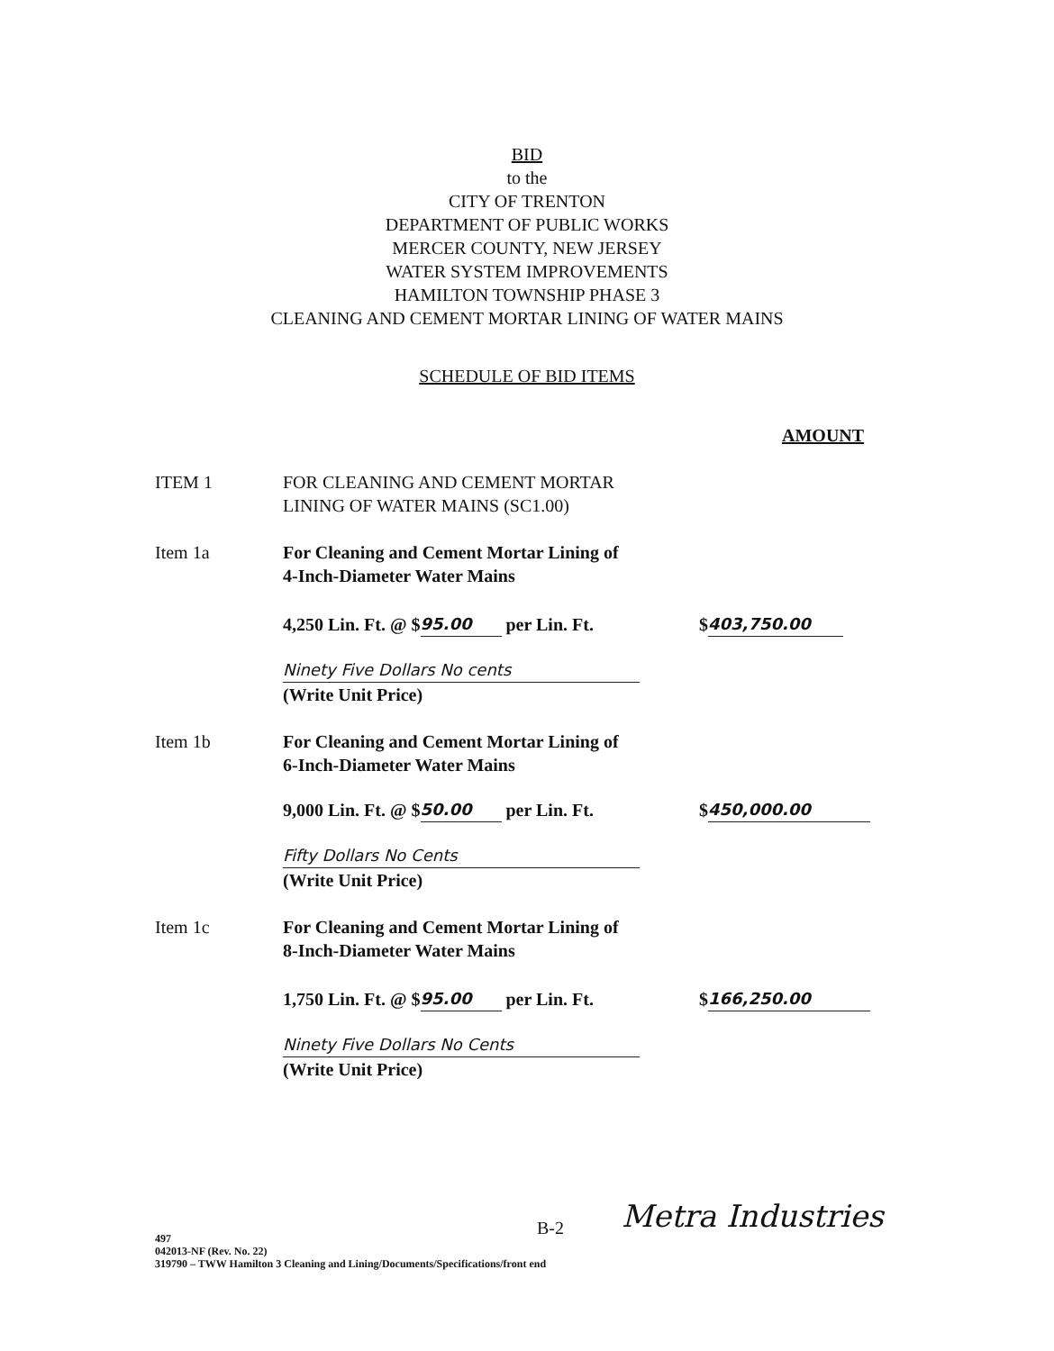BID
to the
CITY OF TRENTON
DEPARTMENT OF PUBLIC WORKS
MERCER COUNTY, NEW JERSEY
WATER SYSTEM IMPROVEMENTS
HAMILTON TOWNSHIP PHASE 3
CLEANING AND CEMENT MORTAR LINING OF WATER MAINS
SCHEDULE OF BID ITEMS
AMOUNT
ITEM 1 FOR CLEANING AND CEMENT MORTAR
LINING OF WATER MAINS (SC1.00)
Item 1a For Cleaning and Cement Mortar Lining of
4-Inch-Diameter Water Mains
4,250 Lin. Ft. @ $ 95.00 per Lin. Ft.
$ 403,750.00
Ninety Five Dollars No cents
(Write Unit Price)
Item 1b For Cleaning and Cement Mortar Lining of
6-Inch-Diameter Water Mains
9,000 Lin. Ft. @ $ 50.00 per Lin. Ft.
$ 450,000.00
Fifty Dollars No Cents
(Write Unit Price)
Item 1c For Cleaning and Cement Mortar Lining of
8-Inch-Diameter Water Mains
1,750 Lin. Ft. @ $ 95.00 per Lin. Ft.
$ 166,250.00
Ninety Five Dollars No Cents
(Write Unit Price)
497
042013-NF (Rev. No. 22)
319790 – TWW Hamilton 3 Cleaning and Lining/Documents/Specifications/front end
B-2 Metra Industries